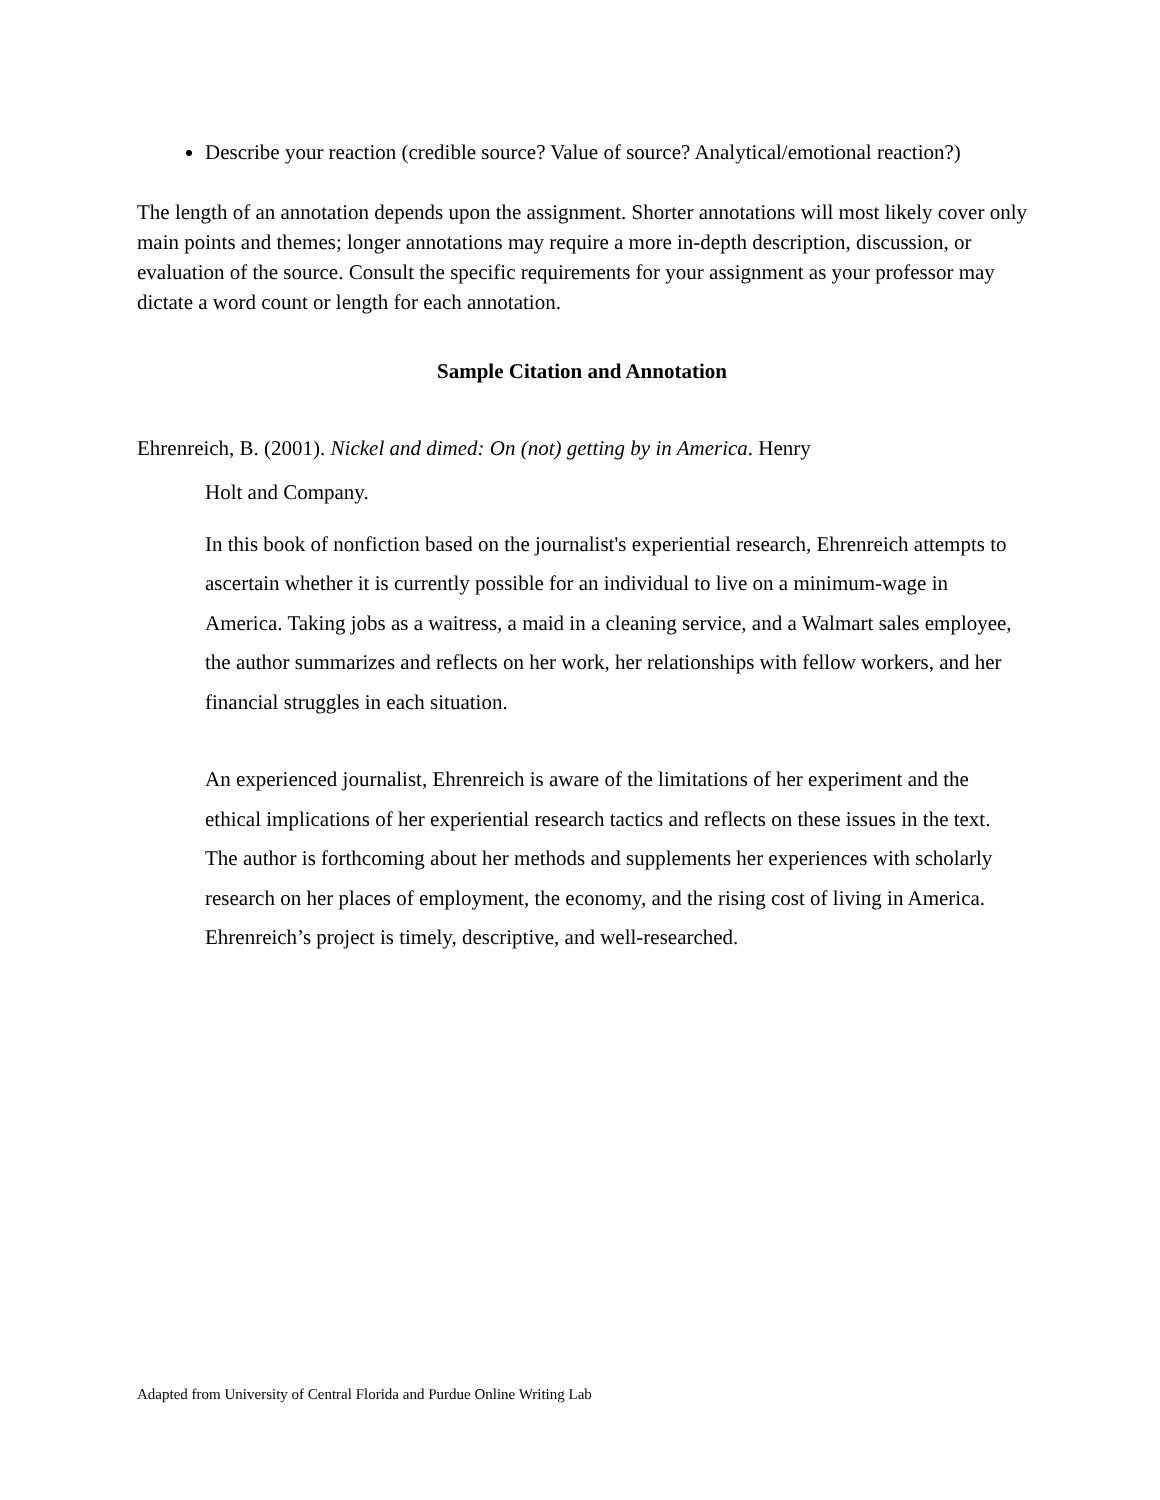Describe your reaction (credible source? Value of source? Analytical/emotional reaction?)
The length of an annotation depends upon the assignment. Shorter annotations will most likely cover only main points and themes; longer annotations may require a more in-depth description, discussion, or evaluation of the source. Consult the specific requirements for your assignment as your professor may dictate a word count or length for each annotation.
Sample Citation and Annotation
Ehrenreich, B. (2001). Nickel and dimed: On (not) getting by in America. Henry
Holt and Company.
In this book of nonfiction based on the journalist's experiential research, Ehrenreich attempts to ascertain whether it is currently possible for an individual to live on a minimum-wage in America. Taking jobs as a waitress, a maid in a cleaning service, and a Walmart sales employee, the author summarizes and reflects on her work, her relationships with fellow workers, and her financial struggles in each situation.
An experienced journalist, Ehrenreich is aware of the limitations of her experiment and the ethical implications of her experiential research tactics and reflects on these issues in the text. The author is forthcoming about her methods and supplements her experiences with scholarly research on her places of employment, the economy, and the rising cost of living in America. Ehrenreich’s project is timely, descriptive, and well-researched.
Adapted from University of Central Florida and Purdue Online Writing Lab